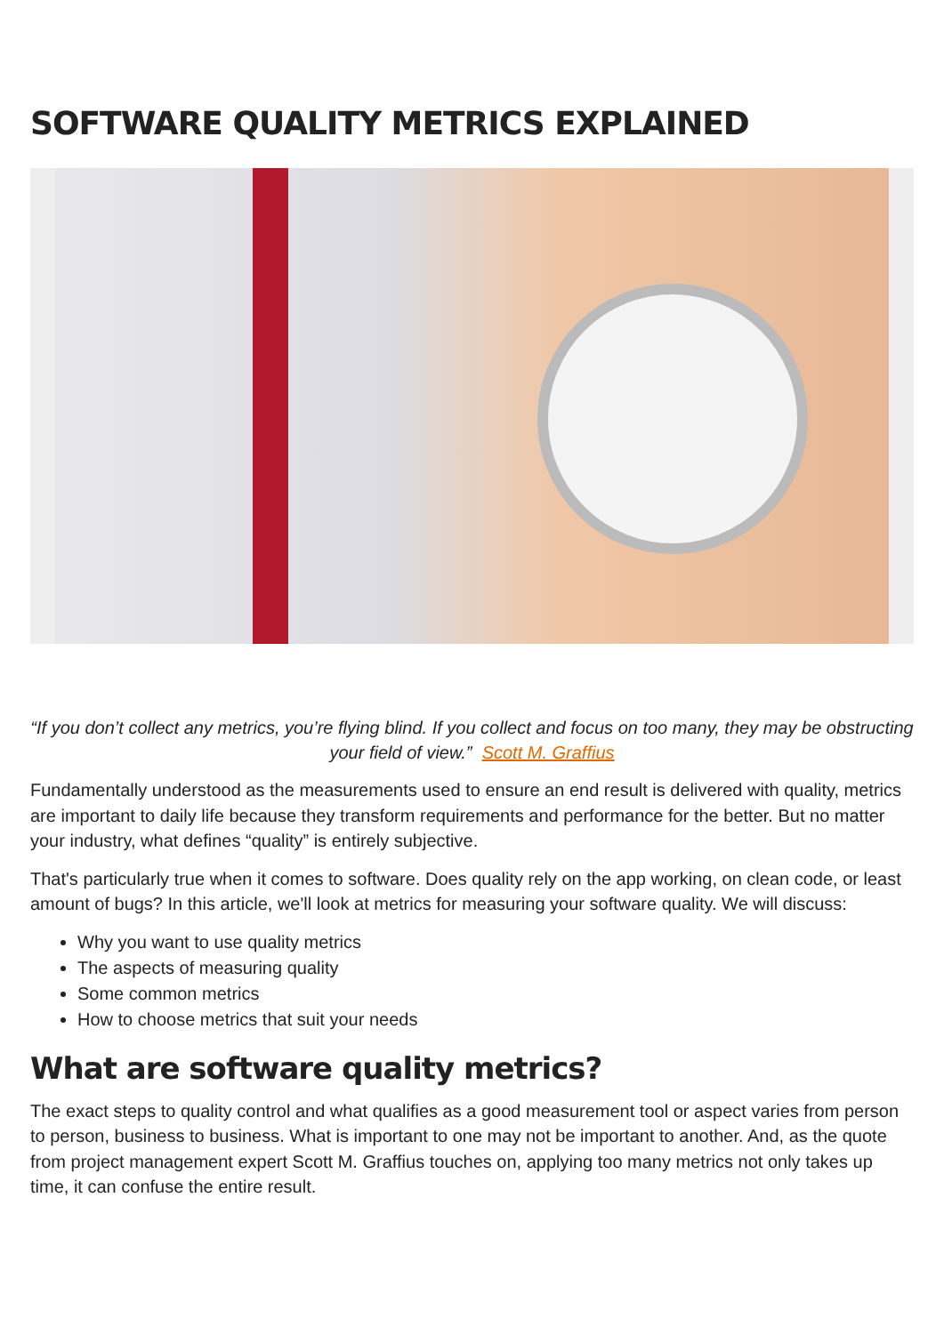SOFTWARE QUALITY METRICS EXPLAINED
“If you don’t collect any metrics, you’re flying blind. If you collect and focus on too many, they may be obstructing your field of view.” Scott M. Graffius
Fundamentally understood as the measurements used to ensure an end result is delivered with quality, metrics are important to daily life because they transform requirements and performance for the better. But no matter your industry, what defines “quality” is entirely subjective.
That's particularly true when it comes to software. Does quality rely on the app working, on clean code, or least amount of bugs? In this article, we'll look at metrics for measuring your software quality. We will discuss:
Why you want to use quality metrics
The aspects of measuring quality
Some common metrics
How to choose metrics that suit your needs
What are software quality metrics?
The exact steps to quality control and what qualifies as a good measurement tool or aspect varies from person to person, business to business. What is important to one may not be important to another. And, as the quote from project management expert Scott M. Graffius touches on, applying too many metrics not only takes up time, it can confuse the entire result.